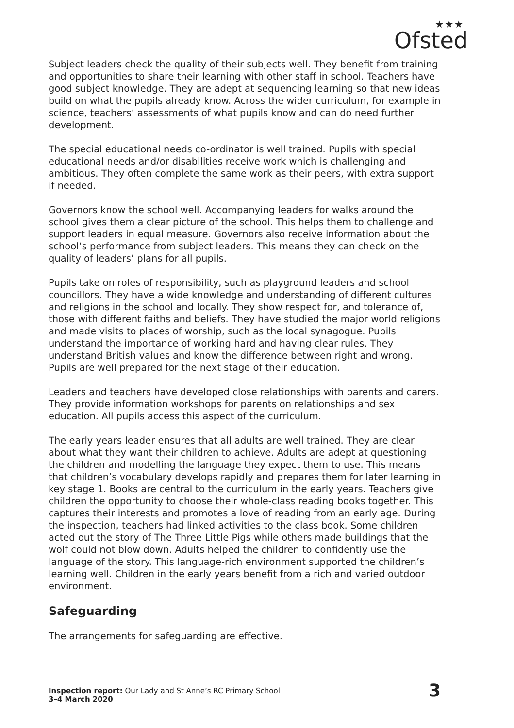★★★
Ofsted
Subject leaders check the quality of their subjects well. They benefit from training and opportunities to share their learning with other staff in school. Teachers have good subject knowledge. They are adept at sequencing learning so that new ideas build on what the pupils already know. Across the wider curriculum, for example in science, teachers’ assessments of what pupils know and can do need further development.
The special educational needs co-ordinator is well trained. Pupils with special educational needs and/or disabilities receive work which is challenging and ambitious. They often complete the same work as their peers, with extra support if needed.
Governors know the school well. Accompanying leaders for walks around the school gives them a clear picture of the school. This helps them to challenge and support leaders in equal measure. Governors also receive information about the school’s performance from subject leaders. This means they can check on the quality of leaders’ plans for all pupils.
Pupils take on roles of responsibility, such as playground leaders and school councillors. They have a wide knowledge and understanding of different cultures and religions in the school and locally. They show respect for, and tolerance of, those with different faiths and beliefs. They have studied the major world religions and made visits to places of worship, such as the local synagogue. Pupils understand the importance of working hard and having clear rules. They understand British values and know the difference between right and wrong. Pupils are well prepared for the next stage of their education.
Leaders and teachers have developed close relationships with parents and carers. They provide information workshops for parents on relationships and sex education. All pupils access this aspect of the curriculum.
The early years leader ensures that all adults are well trained. They are clear about what they want their children to achieve. Adults are adept at questioning the children and modelling the language they expect them to use. This means that children’s vocabulary develops rapidly and prepares them for later learning in key stage 1. Books are central to the curriculum in the early years. Teachers give children the opportunity to choose their whole-class reading books together. This captures their interests and promotes a love of reading from an early age. During the inspection, teachers had linked activities to the class book. Some children acted out the story of The Three Little Pigs while others made buildings that the wolf could not blow down. Adults helped the children to confidently use the language of the story. This language-rich environment supported the children’s learning well. Children in the early years benefit from a rich and varied outdoor environment.
Safeguarding
The arrangements for safeguarding are effective.
Inspection report: Our Lady and St Anne’s RC Primary School
3–4 March 2020
3